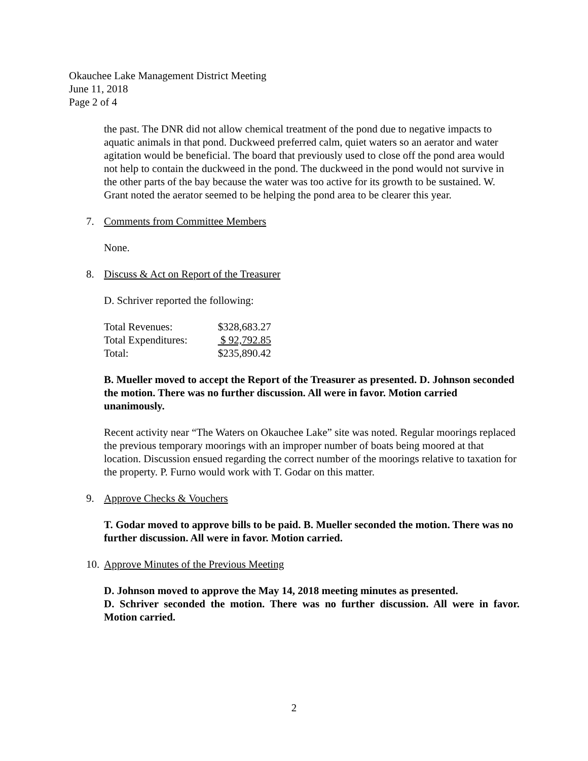Okauchee Lake Management District Meeting
June 11, 2018
Page 2 of 4
the past. The DNR did not allow chemical treatment of the pond due to negative impacts to aquatic animals in that pond. Duckweed preferred calm, quiet waters so an aerator and water agitation would be beneficial. The board that previously used to close off the pond area would not help to contain the duckweed in the pond. The duckweed in the pond would not survive in the other parts of the bay because the water was too active for its growth to be sustained. W. Grant noted the aerator seemed to be helping the pond area to be clearer this year.
7. Comments from Committee Members
None.
8. Discuss & Act on Report of the Treasurer
D. Schriver reported the following:
| Total Revenues: | $328,683.27 |
| Total Expenditures: | $ 92,792.85 |
| Total: | $235,890.42 |
B. Mueller moved to accept the Report of the Treasurer as presented. D. Johnson seconded the motion. There was no further discussion. All were in favor. Motion carried unanimously.
Recent activity near “The Waters on Okauchee Lake” site was noted. Regular moorings replaced the previous temporary moorings with an improper number of boats being moored at that location. Discussion ensued regarding the correct number of the moorings relative to taxation for the property. P. Furno would work with T. Godar on this matter.
9. Approve Checks & Vouchers
T. Godar moved to approve bills to be paid. B. Mueller seconded the motion. There was no further discussion. All were in favor. Motion carried.
10. Approve Minutes of the Previous Meeting
D. Johnson moved to approve the May 14, 2018 meeting minutes as presented.
D. Schriver seconded the motion. There was no further discussion. All were in favor. Motion carried.
2